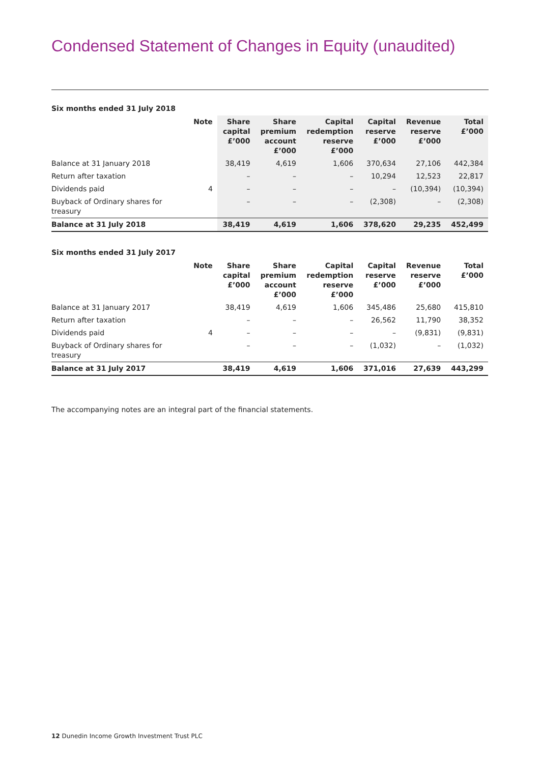Condensed Statement of Changes in Equity (unaudited)
Six months ended 31 July 2018
| | Note | Share capital £’000 | Share premium account £’000 | Capital redemption reserve £’000 | Capital reserve £’000 | Revenue reserve £’000 | Total £’000 |
| --- | --- | --- | --- | --- | --- | --- | --- |
| Balance at 31 January 2018 | | 38,419 | 4,619 | 1,606 | 370,634 | 27,106 | 442,384 |
| Return after taxation | | – | – | – | 10,294 | 12,523 | 22,817 |
| Dividends paid | 4 | – | – | – | – | (10,394) | (10,394) |
| Buyback of Ordinary shares for treasury | | – | – | – | (2,308) | – | (2,308) |
| Balance at 31 July 2018 | | 38,419 | 4,619 | 1,606 | 378,620 | 29,235 | 452,499 |
Six months ended 31 July 2017
| | Note | Share capital £’000 | Share premium account £’000 | Capital redemption reserve £’000 | Capital reserve £’000 | Revenue reserve £’000 | Total £’000 |
| --- | --- | --- | --- | --- | --- | --- | --- |
| Balance at 31 January 2017 | | 38,419 | 4,619 | 1,606 | 345,486 | 25,680 | 415,810 |
| Return after taxation | | – | – | – | 26,562 | 11,790 | 38,352 |
| Dividends paid | 4 | – | – | – | – | (9,831) | (9,831) |
| Buyback of Ordinary shares for treasury | | – | – | – | (1,032) | – | (1,032) |
| Balance at 31 July 2017 | | 38,419 | 4,619 | 1,606 | 371,016 | 27,639 | 443,299 |
The accompanying notes are an integral part of the financial statements.
12 Dunedin Income Growth Investment Trust PLC